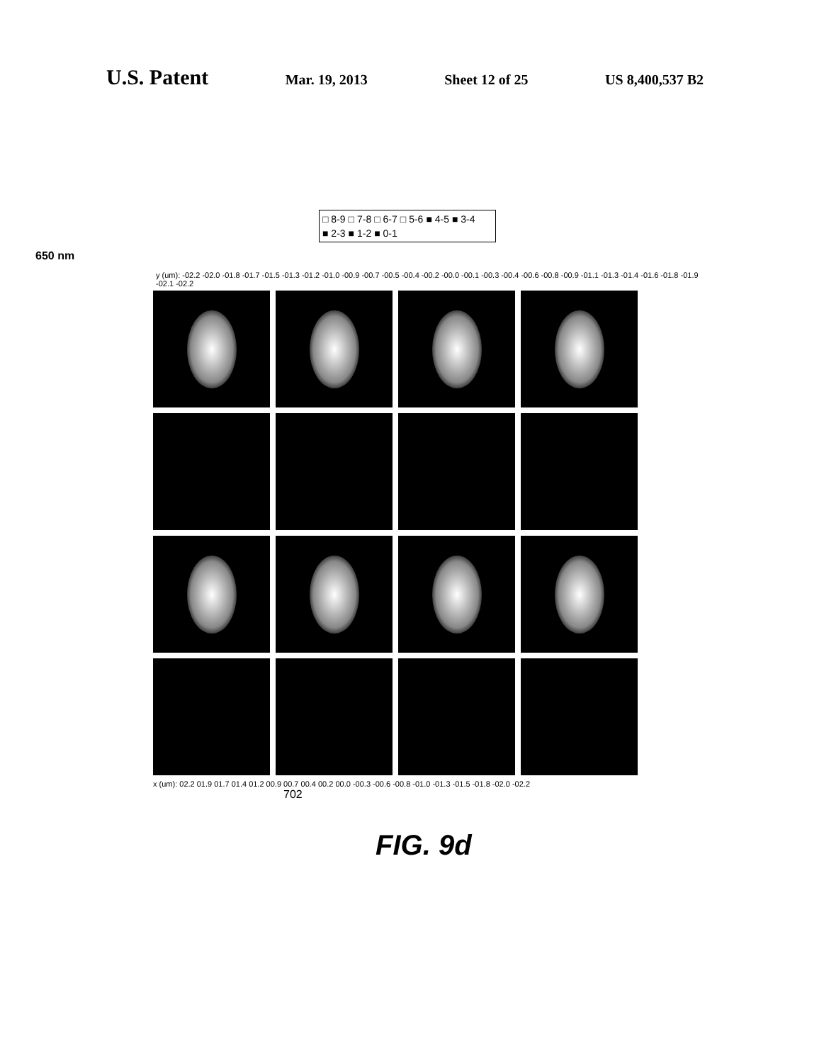U.S. Patent Mar. 19, 2013 Sheet 12 of 25 US 8,400,537 B2
□ 8-9 □ 7-8 □ 6-7 □ 5-6 ■ 4-5 ■ 3-4 ■ 2-3 ■ 1-2 ■ 0-1
650 nm
y (um): -02.2 -02.0 -01.8 -01.7 -01.5 -01.3 -01.2 -01.0 -00.9 -00.7 -00.5 -00.4 -00.2 -00.0 -00.1 -00.3 -00.4 -00.6 -00.8 -00.9 -01.1 -01.3 -01.4 -01.6 -01.8 -01.9 -02.1 -02.2
x (um): 02.2 01.9 01.7 01.4 01.2 00.9 00.7 00.4 00.2 00.0 -00.3 -00.6 -00.8 -01.0 -01.3 -01.5 -01.8 -02.0 -02.2
702
FIG. 9d